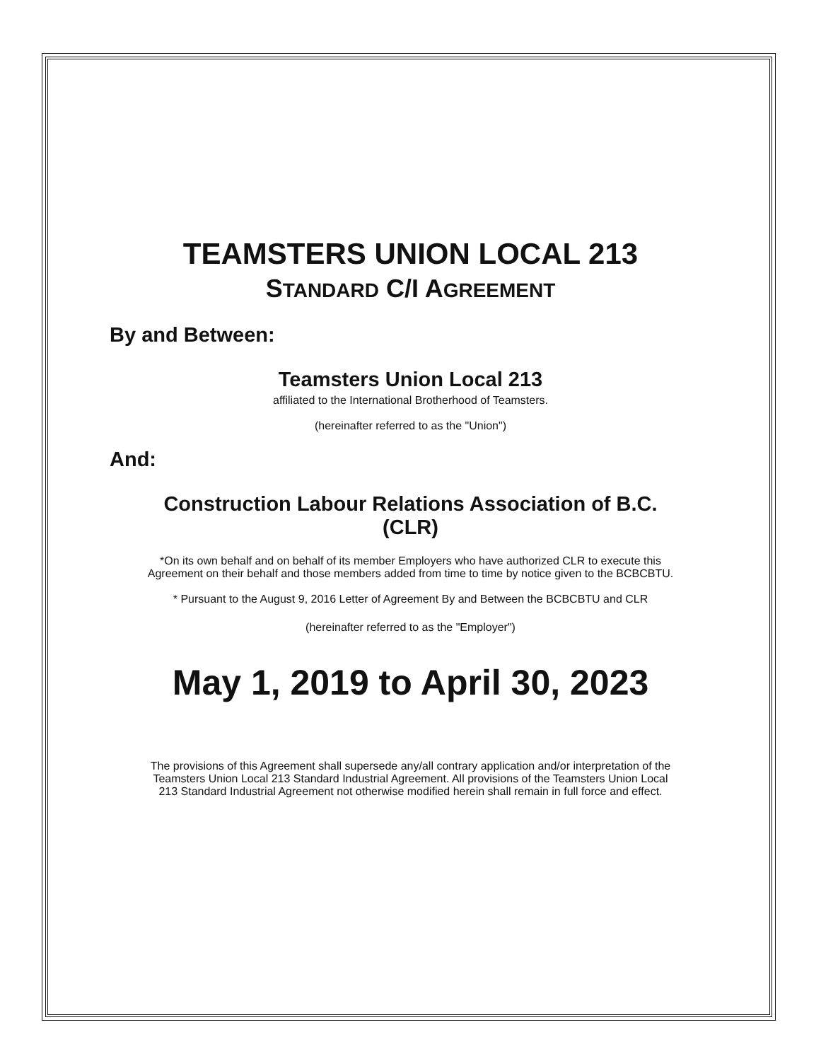TEAMSTERS UNION LOCAL 213
STANDARD C/I AGREEMENT
By and Between:
Teamsters Union Local 213
affiliated to the International Brotherhood of Teamsters.
(hereinafter referred to as the "Union")
And:
Construction Labour Relations Association of B.C.
(CLR)
*On its own behalf and on behalf of its member Employers who have authorized CLR to execute this
Agreement on their behalf and those members added from time to time by notice given to the BCBCBTU.
* Pursuant to the August 9, 2016 Letter of Agreement By and Between the BCBCBTU and CLR
(hereinafter referred to as the "Employer")
May 1, 2019 to April 30, 2023
The provisions of this Agreement shall supersede any/all contrary application and/or interpretation of the
Teamsters Union Local 213 Standard Industrial Agreement. All provisions of the Teamsters Union Local
213 Standard Industrial Agreement not otherwise modified herein shall remain in full force and effect.